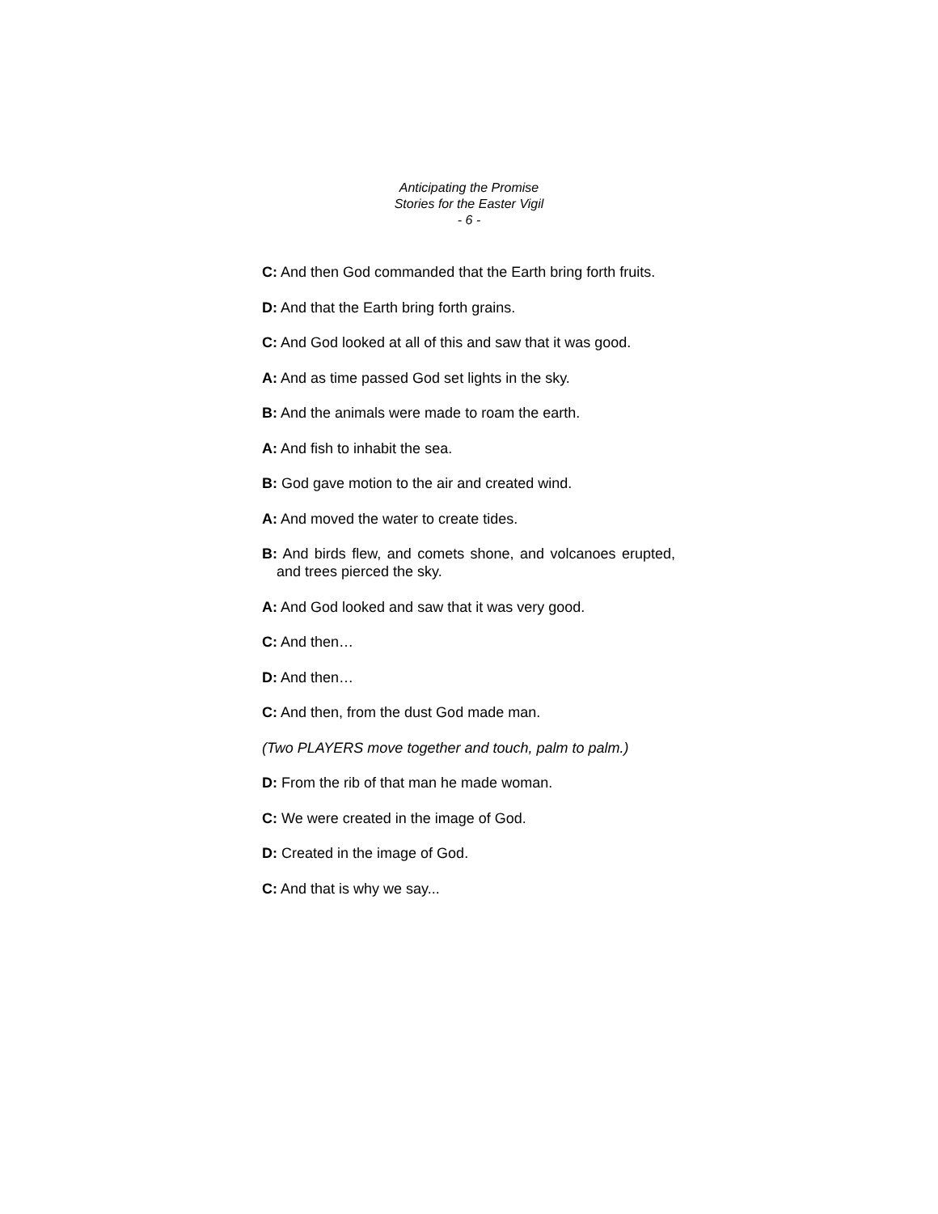Anticipating the Promise
Stories for the Easter Vigil
- 6 -
C: And then God commanded that the Earth bring forth fruits.
D: And that the Earth bring forth grains.
C: And God looked at all of this and saw that it was good.
A: And as time passed God set lights in the sky.
B: And the animals were made to roam the earth.
A: And fish to inhabit the sea.
B: God gave motion to the air and created wind.
A: And moved the water to create tides.
B: And birds flew, and comets shone, and volcanoes erupted, and trees pierced the sky.
A: And God looked and saw that it was very good.
C: And then…
D: And then…
C: And then, from the dust God made man.
(Two PLAYERS move together and touch, palm to palm.)
D: From the rib of that man he made woman.
C: We were created in the image of God.
D: Created in the image of God.
C: And that is why we say...